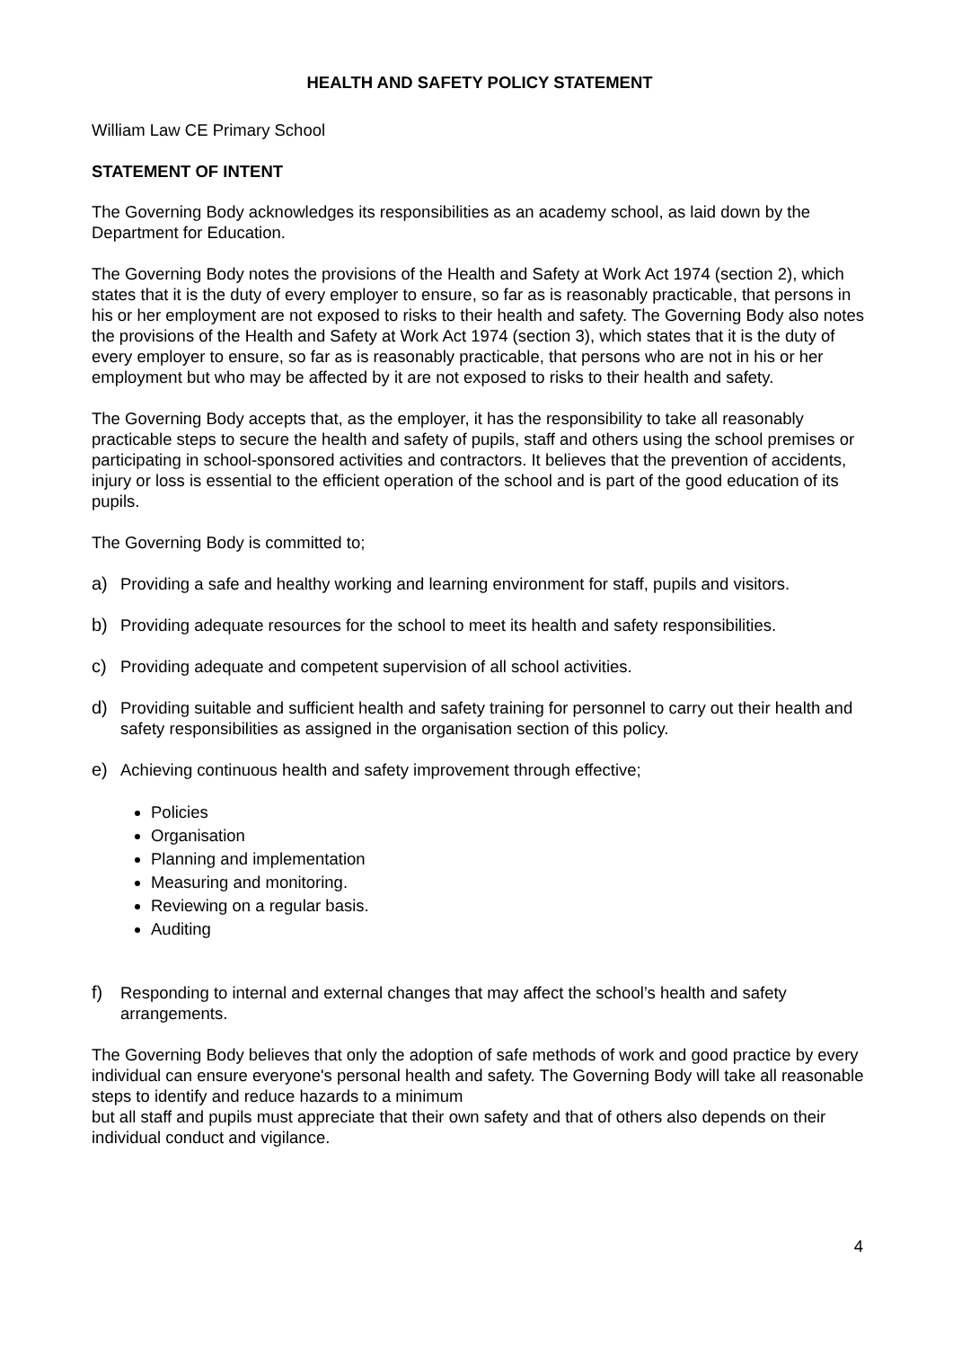HEALTH AND SAFETY POLICY STATEMENT
William Law CE Primary School
STATEMENT OF INTENT
The Governing Body acknowledges its responsibilities as an academy school, as laid down by the Department for Education.
The Governing Body notes the provisions of the Health and Safety at Work Act 1974 (section 2), which states that it is the duty of every employer to ensure, so far as is reasonably practicable, that persons in his or her employment are not exposed to risks to their health and safety. The Governing Body also notes the provisions of the Health and Safety at Work Act 1974 (section 3), which states that it is the duty of every employer to ensure, so far as is reasonably practicable, that persons who are not in his or her employment but who may be affected by it are not exposed to risks to their health and safety.
The Governing Body accepts that, as the employer, it has the responsibility to take all reasonably practicable steps to secure the health and safety of pupils, staff and others using the school premises or participating in school-sponsored activities and contractors. It believes that the prevention of accidents, injury or loss is essential to the efficient operation of the school and is part of the good education of its pupils.
The Governing Body is committed to;
a) Providing a safe and healthy working and learning environment for staff, pupils and visitors.
b) Providing adequate resources for the school to meet its health and safety responsibilities.
c) Providing adequate and competent supervision of all school activities.
d) Providing suitable and sufficient health and safety training for personnel to carry out their health and safety responsibilities as assigned in the organisation section of this policy.
e) Achieving continuous health and safety improvement through effective;
Policies
Organisation
Planning and implementation
Measuring and monitoring.
Reviewing on a regular basis.
Auditing
f) Responding to internal and external changes that may affect the school’s health and safety arrangements.
The Governing Body believes that only the adoption of safe methods of work and good practice by every individual can ensure everyone's personal health and safety. The Governing Body will take all reasonable steps to identify and reduce hazards to a minimum
but all staff and pupils must appreciate that their own safety and that of others also depends on their individual conduct and vigilance.
4